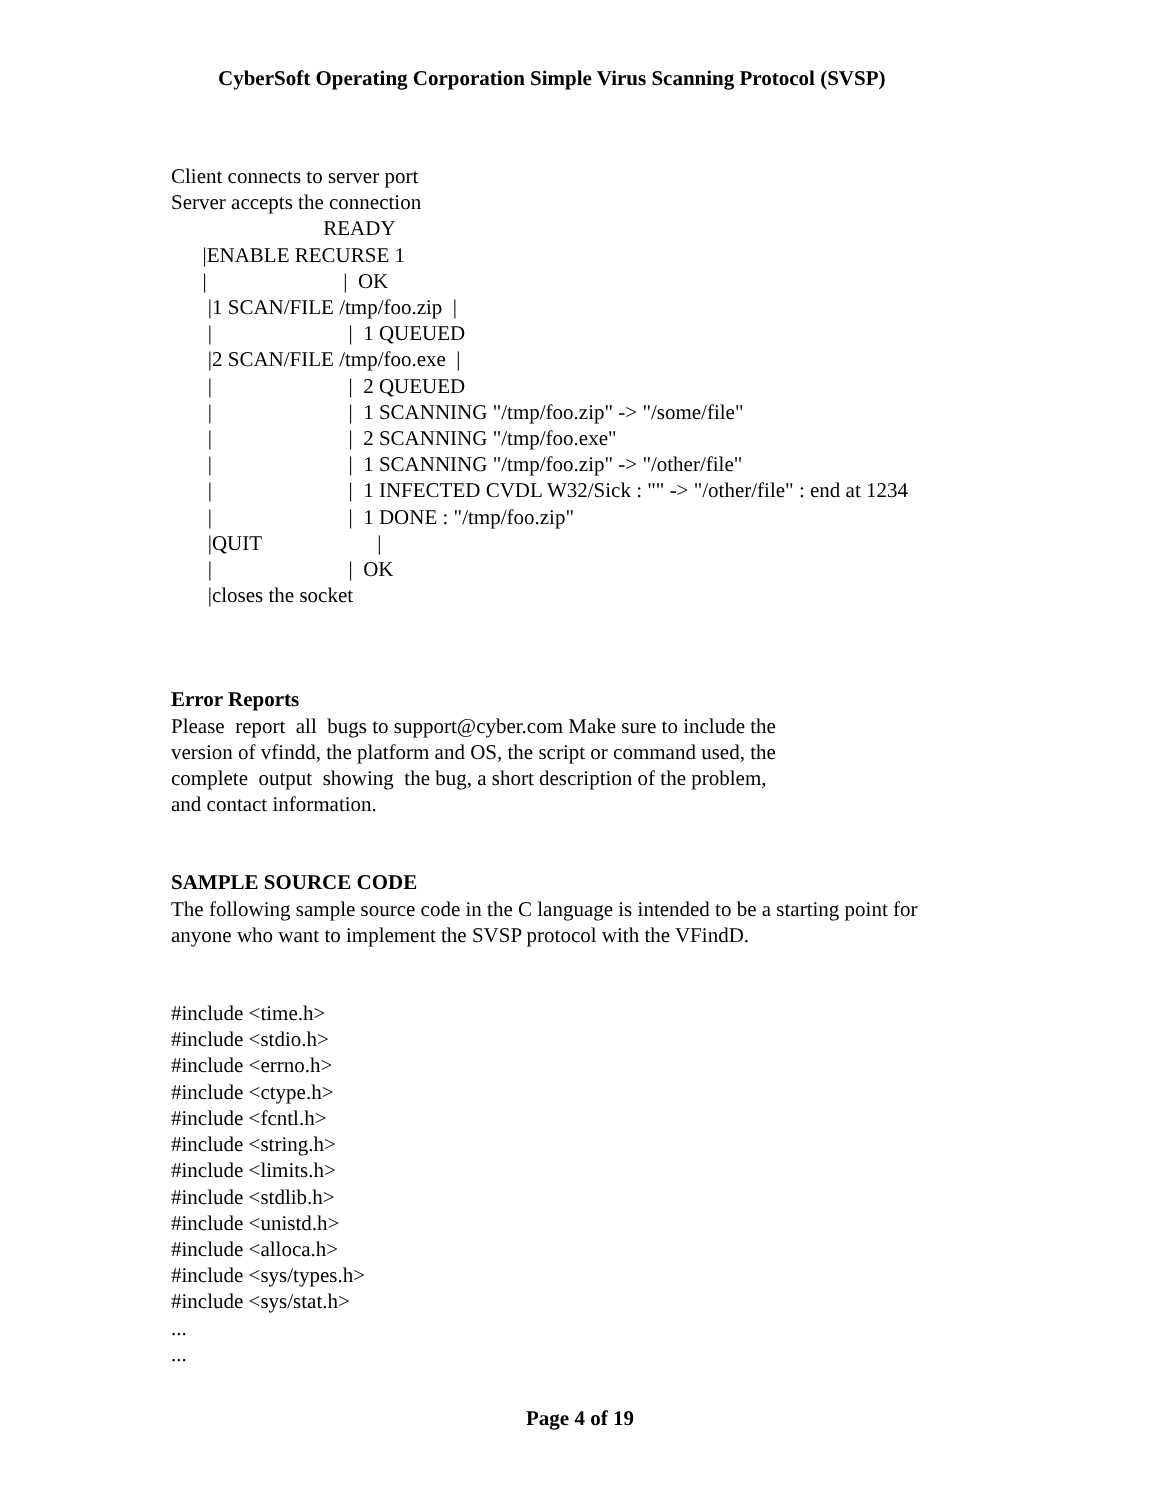CyberSoft Operating Corporation Simple Virus Scanning Protocol (SVSP)
Client connects to server port Server accepts the connection READY |ENABLE RECURSE 1 | | OK |1 SCAN/FILE /tmp/foo.zip | | | 1 QUEUED |2 SCAN/FILE /tmp/foo.exe | | | 2 QUEUED | | 1 SCANNING "/tmp/foo.zip" -> "/some/file" | | 2 SCANNING "/tmp/foo.exe" | | 1 SCANNING "/tmp/foo.zip" -> "/other/file" | | 1 INFECTED CVDL W32/Sick : "" -> "/other/file" : end at 1234 | | 1 DONE : "/tmp/foo.zip" |QUIT | | | OK |closes the socket
Error Reports Please report all bugs to support@cyber.com Make sure to include the version of vfindd, the platform and OS, the script or command used, the complete output showing the bug, a short description of the problem, and contact information.
SAMPLE SOURCE CODE The following sample source code in the C language is intended to be a starting point for anyone who want to implement the SVSP protocol with the VFindD.
#include <time.h> #include <stdio.h> #include <errno.h> #include <ctype.h> #include <fcntl.h> #include <string.h> #include <limits.h> #include <stdlib.h> #include <unistd.h> #include <alloca.h> #include <sys/types.h> #include <sys/stat.h> ... ...
Page 4 of 19